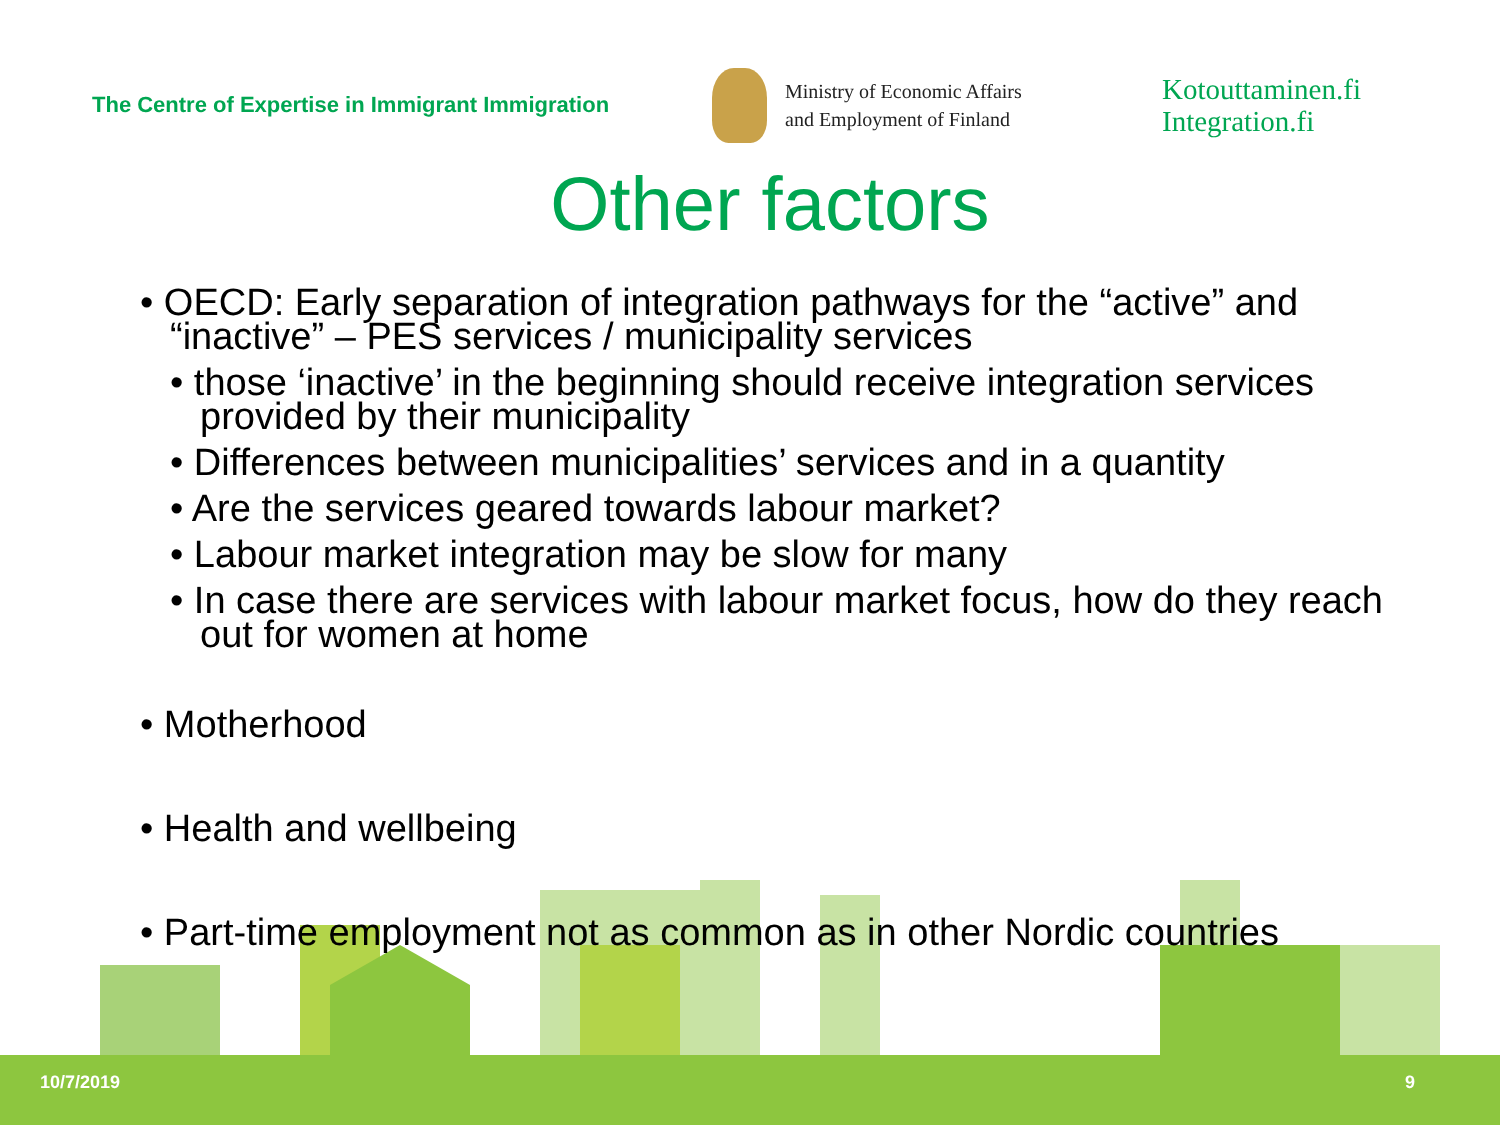The Centre of Expertise in Immigrant Immigration
Ministry of Economic Affairs
and Employment of Finland
Kotouttaminen.fi
Integration.fi
Other factors
• OECD: Early separation of integration pathways for the “active” and “inactive” – PES services / municipality services
• those ‘inactive’ in the beginning should receive integration services provided by their municipality
• Differences between municipalities’ services and in a quantity
• Are the services geared towards labour market?
• Labour market integration may be slow for many
• In case there are services with labour market focus, how do they reach out for women at home
• Motherhood
• Health and wellbeing
• Part-time employment not as common as in other Nordic countries
10/7/2019 9